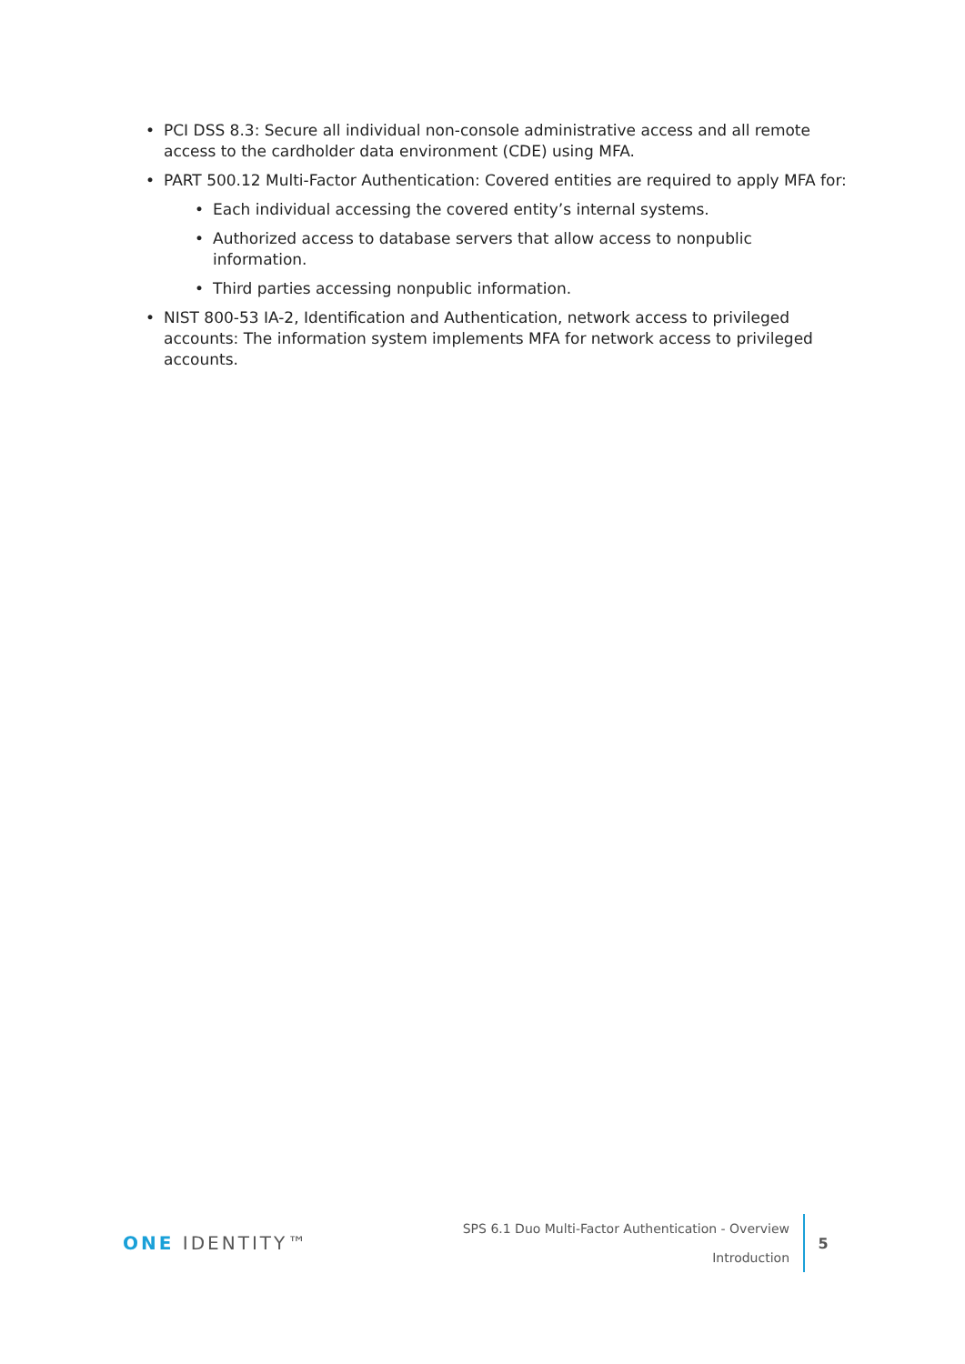• PCI DSS 8.3: Secure all individual non-console administrative access and all remote access to the cardholder data environment (CDE) using MFA.
• PART 500.12 Multi-Factor Authentication: Covered entities are required to apply MFA for:
• Each individual accessing the covered entity’s internal systems.
• Authorized access to database servers that allow access to nonpublic information.
• Third parties accessing nonpublic information.
• NIST 800-53 IA-2, Identification and Authentication, network access to privileged accounts: The information system implements MFA for network access to privileged accounts.
ONE IDENTITY™
SPS 6.1 Duo Multi-Factor Authentication - Overview
Introduction
5